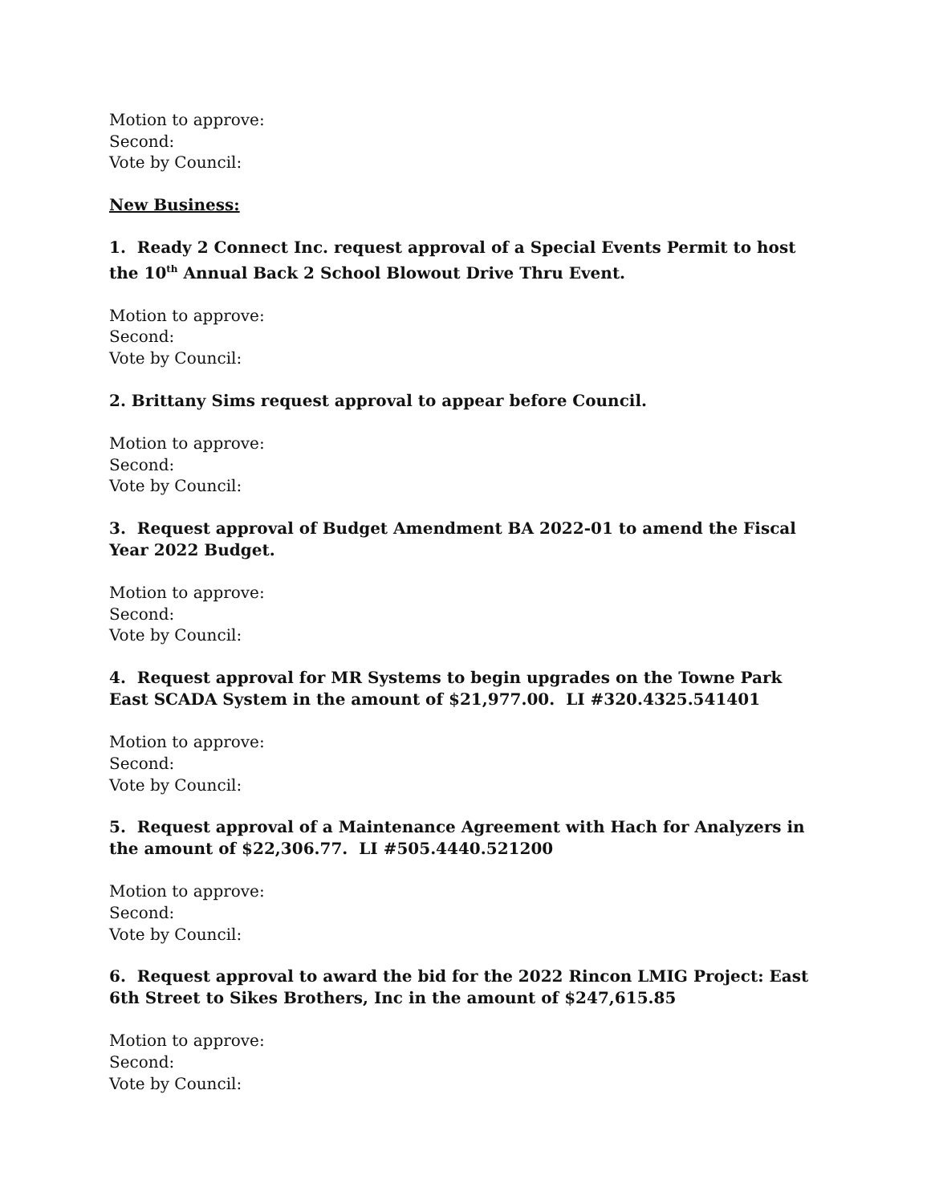Motion to approve:
Second:
Vote by Council:
New Business:
1. Ready 2 Connect Inc. request approval of a Special Events Permit to host the 10<sup>th</sup> Annual Back 2 School Blowout Drive Thru Event.
Motion to approve:
Second:
Vote by Council:
2. Brittany Sims request approval to appear before Council.
Motion to approve:
Second:
Vote by Council:
3. Request approval of Budget Amendment BA 2022-01 to amend the Fiscal Year 2022 Budget.
Motion to approve:
Second:
Vote by Council:
4. Request approval for MR Systems to begin upgrades on the Towne Park East SCADA System in the amount of $21,977.00. LI #320.4325.541401
Motion to approve:
Second:
Vote by Council:
5. Request approval of a Maintenance Agreement with Hach for Analyzers in the amount of $22,306.77. LI #505.4440.521200
Motion to approve:
Second:
Vote by Council:
6. Request approval to award the bid for the 2022 Rincon LMIG Project: East 6th Street to Sikes Brothers, Inc in the amount of $247,615.85
Motion to approve:
Second:
Vote by Council: